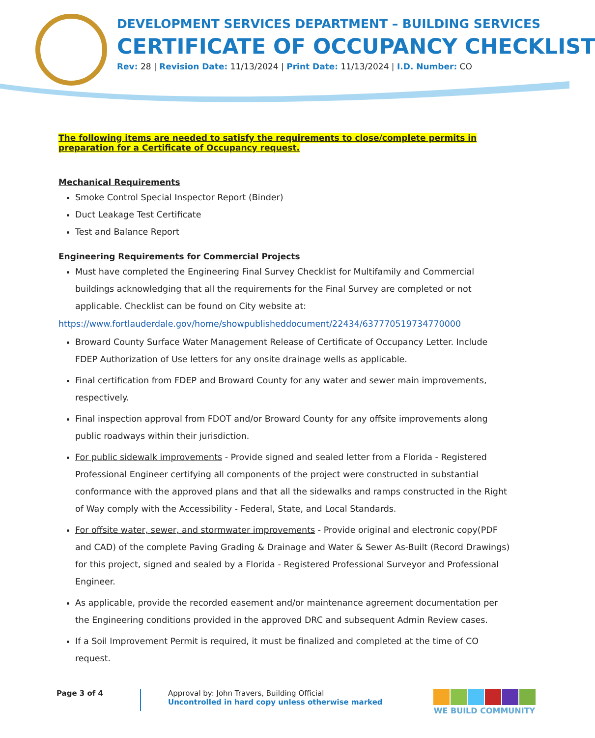DEVELOPMENT SERVICES DEPARTMENT – BUILDING SERVICES
CERTIFICATE OF OCCUPANCY CHECKLIST
Rev: 28 | Revision Date: 11/13/2024 | Print Date: 11/13/2024 | I.D. Number: CO
The following items are needed to satisfy the requirements to close/complete permits in preparation for a Certificate of Occupancy request.
Mechanical Requirements
Smoke Control Special Inspector Report (Binder)
Duct Leakage Test Certificate
Test and Balance Report
Engineering Requirements for Commercial Projects
Must have completed the Engineering Final Survey Checklist for Multifamily and Commercial buildings acknowledging that all the requirements for the Final Survey are completed or not applicable. Checklist can be found on City website at:
https://www.fortlauderdale.gov/home/showpublisheddocument/22434/637770519734770000
Broward County Surface Water Management Release of Certificate of Occupancy Letter. Include FDEP Authorization of Use letters for any onsite drainage wells as applicable.
Final certification from FDEP and Broward County for any water and sewer main improvements, respectively.
Final inspection approval from FDOT and/or Broward County for any offsite improvements along public roadways within their jurisdiction.
For public sidewalk improvements - Provide signed and sealed letter from a Florida - Registered Professional Engineer certifying all components of the project were constructed in substantial conformance with the approved plans and that all the sidewalks and ramps constructed in the Right of Way comply with the Accessibility - Federal, State, and Local Standards.
For offsite water, sewer, and stormwater improvements - Provide original and electronic copy(PDF and CAD) of the complete Paving Grading & Drainage and Water & Sewer As-Built (Record Drawings) for this project, signed and sealed by a Florida - Registered Professional Surveyor and Professional Engineer.
As applicable, provide the recorded easement and/or maintenance agreement documentation per the Engineering conditions provided in the approved DRC and subsequent Admin Review cases.
If a Soil Improvement Permit is required, it must be finalized and completed at the time of CO request.
Page 3 of 4
Approval by: John Travers, Building Official
Uncontrolled in hard copy unless otherwise marked
WE BUILD COMMUNITY